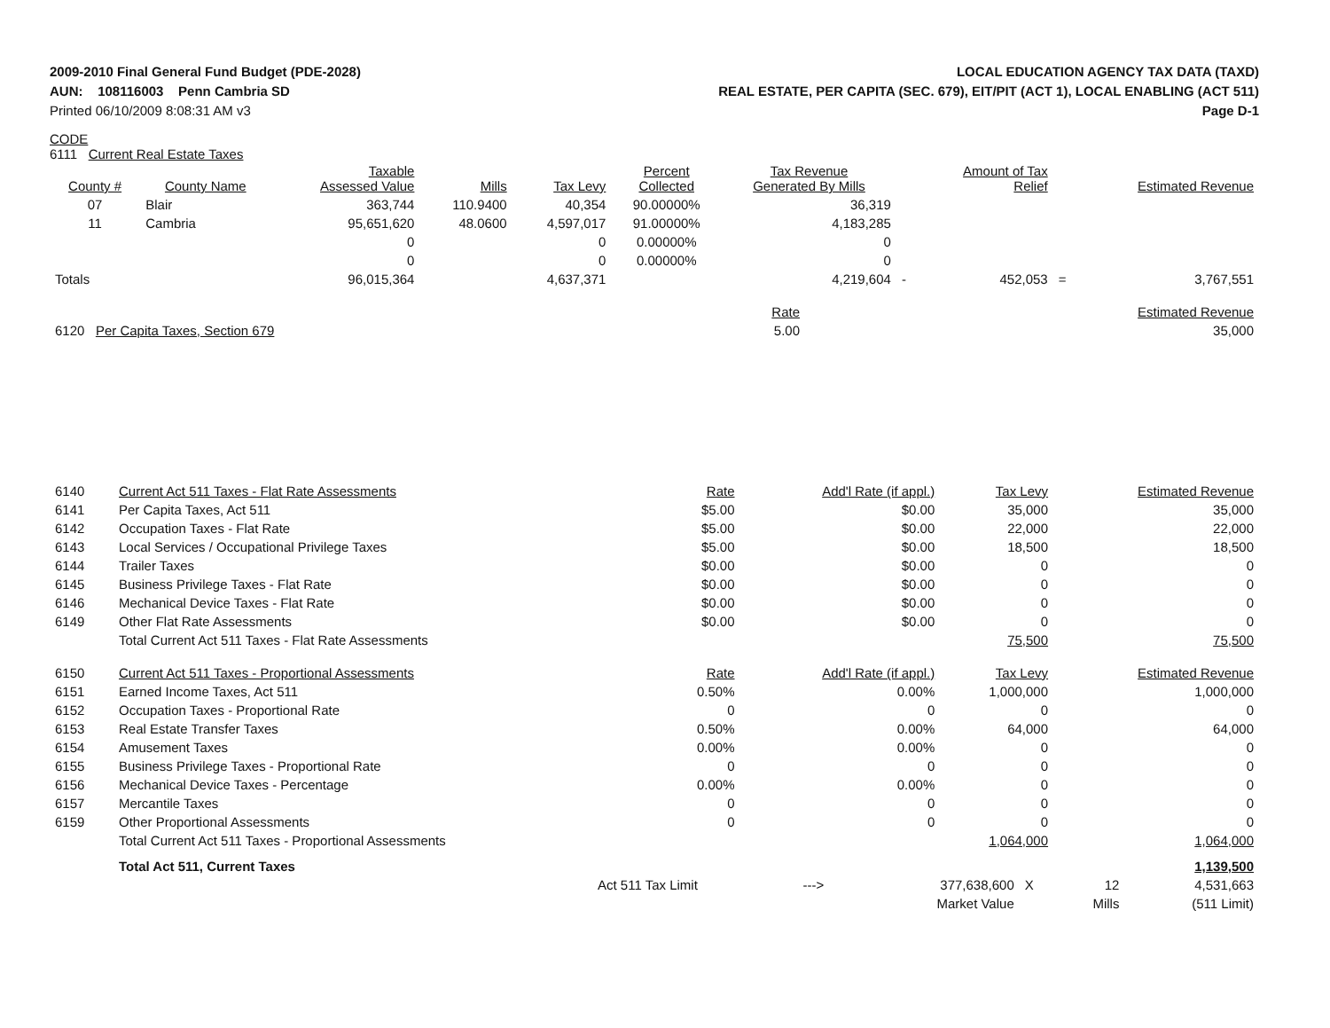2009-2010 Final General Fund Budget (PDE-2028)
AUN: 108116003 Penn Cambria SD
Printed 06/10/2009 8:08:31 AM v3
LOCAL EDUCATION AGENCY TAX DATA (TAXD)
REAL ESTATE, PER CAPITA (SEC. 679), EIT/PIT (ACT 1), LOCAL ENABLING (ACT 511)
Page D-1
CODE
6111 Current Real Estate Taxes
| County # | County Name | Taxable Assessed Value | Mills | Tax Levy | Percent Collected | Tax Revenue Generated By Mills | | Amount of Tax Relief | | Estimated Revenue |
| --- | --- | --- | --- | --- | --- | --- | --- | --- | --- | --- |
| 07 | Blair | 363,744 | 110.9400 | 40,354 | 90.00000% | 36,319 | | | | |
| 11 | Cambria | 95,651,620 | 48.0600 | 4,597,017 | 91.00000% | 4,183,285 | | | | |
| | | 0 | | 0 | 0.00000% | 0 | | | | |
| | | 0 | | 0 | 0.00000% | 0 | | | | |
| Totals | | 96,015,364 | | 4,637,371 | | 4,219,604 | - | 452,053 | = | 3,767,551 |
| | Rate | Estimated Revenue |
| 6120 Per Capita Taxes, Section 679 | 5.00 | 35,000 |
| 6140 | Current Act 511 Taxes - Flat Rate Assessments | Rate | Add'l Rate (if appl.) | Tax Levy | Estimated Revenue |
| 6141 | Per Capita Taxes, Act 511 | $5.00 | $0.00 | 35,000 | 35,000 |
| 6142 | Occupation Taxes - Flat Rate | $5.00 | $0.00 | 22,000 | 22,000 |
| 6143 | Local Services / Occupational Privilege Taxes | $5.00 | $0.00 | 18,500 | 18,500 |
| 6144 | Trailer Taxes | $0.00 | $0.00 | 0 | 0 |
| 6145 | Business Privilege Taxes - Flat Rate | $0.00 | $0.00 | 0 | 0 |
| 6146 | Mechanical Device Taxes - Flat Rate | $0.00 | $0.00 | 0 | 0 |
| 6149 | Other Flat Rate Assessments | $0.00 | $0.00 | 0 | 0 |
| | Total Current Act 511 Taxes - Flat Rate Assessments | | | 75,500 | 75,500 |
| 6150 | Current Act 511 Taxes - Proportional Assessments | Rate | Add'l Rate (if appl.) | Tax Levy | Estimated Revenue |
| 6151 | Earned Income Taxes, Act 511 | 0.50% | 0.00% | 1,000,000 | 1,000,000 |
| 6152 | Occupation Taxes - Proportional Rate | 0 | 0 | 0 | 0 |
| 6153 | Real Estate Transfer Taxes | 0.50% | 0.00% | 64,000 | 64,000 |
| 6154 | Amusement Taxes | 0.00% | 0.00% | 0 | 0 |
| 6155 | Business Privilege Taxes - Proportional Rate | 0 | 0 | 0 | 0 |
| 6156 | Mechanical Device Taxes - Percentage | 0.00% | 0.00% | 0 | 0 |
| 6157 | Mercantile Taxes | 0 | 0 | 0 | 0 |
| 6159 | Other Proportional Assessments | 0 | 0 | 0 | 0 |
| | Total Current Act 511 Taxes - Proportional Assessments | | | 1,064,000 | 1,064,000 |
| | Total Act 511, Current Taxes | | | | 1,139,500 |
| | Act 511 Tax Limit | ---> | 377,638,600 | X | 12 | 4,531,663 |
| | | | Market Value | | Mills | (511 Limit) |